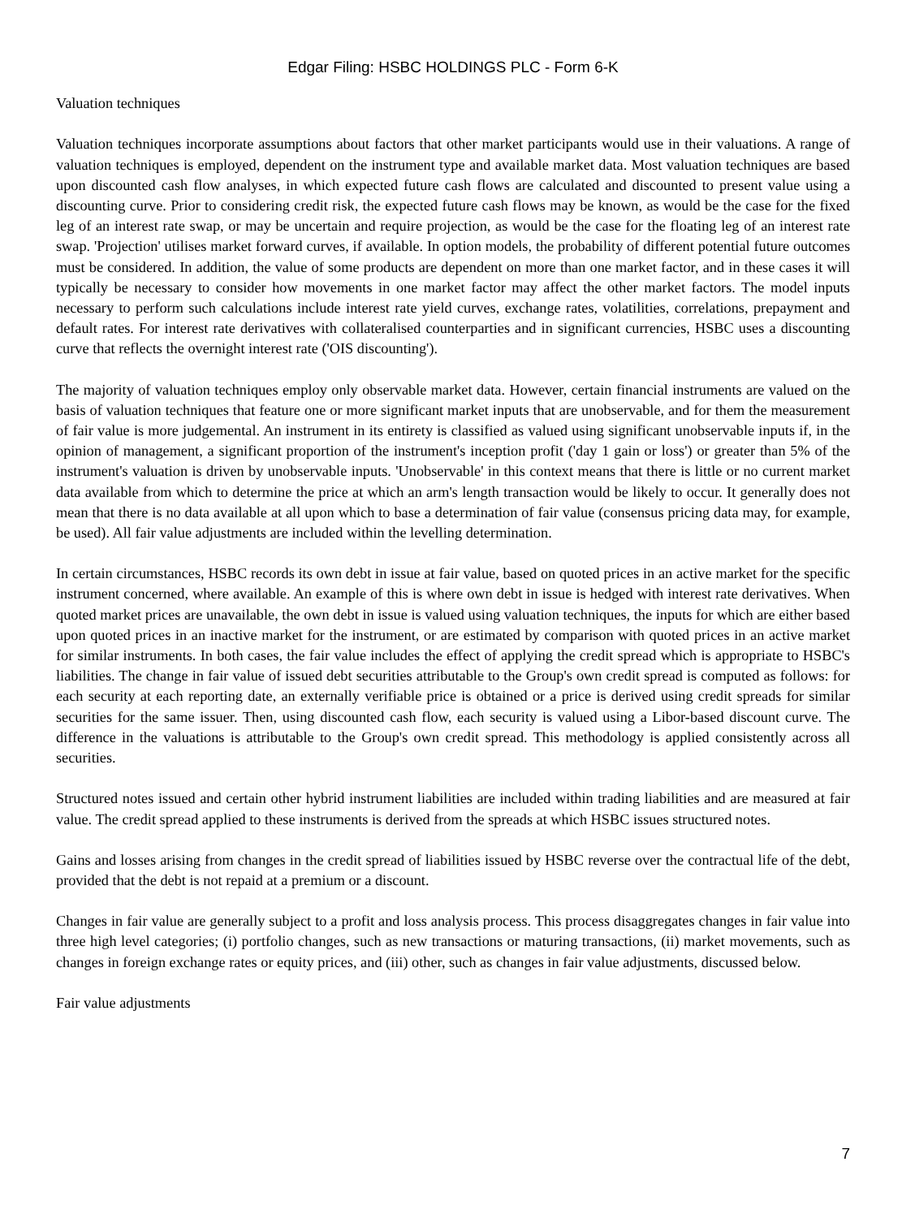Edgar Filing: HSBC HOLDINGS PLC - Form 6-K
Valuation techniques
Valuation techniques incorporate assumptions about factors that other market participants would use in their valuations. A range of valuation techniques is employed, dependent on the instrument type and available market data. Most valuation techniques are based upon discounted cash flow analyses, in which expected future cash flows are calculated and discounted to present value using a discounting curve. Prior to considering credit risk, the expected future cash flows may be known, as would be the case for the fixed leg of an interest rate swap, or may be uncertain and require projection, as would be the case for the floating leg of an interest rate swap. 'Projection' utilises market forward curves, if available. In option models, the probability of different potential future outcomes must be considered. In addition, the value of some products are dependent on more than one market factor, and in these cases it will typically be necessary to consider how movements in one market factor may affect the other market factors. The model inputs necessary to perform such calculations include interest rate yield curves, exchange rates, volatilities, correlations, prepayment and default rates. For interest rate derivatives with collateralised counterparties and in significant currencies, HSBC uses a discounting curve that reflects the overnight interest rate ('OIS discounting').
The majority of valuation techniques employ only observable market data. However, certain financial instruments are valued on the basis of valuation techniques that feature one or more significant market inputs that are unobservable, and for them the measurement of fair value is more judgemental. An instrument in its entirety is classified as valued using significant unobservable inputs if, in the opinion of management, a significant proportion of the instrument's inception profit ('day 1 gain or loss') or greater than 5% of the instrument's valuation is driven by unobservable inputs. 'Unobservable' in this context means that there is little or no current market data available from which to determine the price at which an arm's length transaction would be likely to occur. It generally does not mean that there is no data available at all upon which to base a determination of fair value (consensus pricing data may, for example, be used). All fair value adjustments are included within the levelling determination.
In certain circumstances, HSBC records its own debt in issue at fair value, based on quoted prices in an active market for the specific instrument concerned, where available. An example of this is where own debt in issue is hedged with interest rate derivatives. When quoted market prices are unavailable, the own debt in issue is valued using valuation techniques, the inputs for which are either based upon quoted prices in an inactive market for the instrument, or are estimated by comparison with quoted prices in an active market for similar instruments. In both cases, the fair value includes the effect of applying the credit spread which is appropriate to HSBC's liabilities. The change in fair value of issued debt securities attributable to the Group's own credit spread is computed as follows: for each security at each reporting date, an externally verifiable price is obtained or a price is derived using credit spreads for similar securities for the same issuer. Then, using discounted cash flow, each security is valued using a Libor-based discount curve. The difference in the valuations is attributable to the Group's own credit spread. This methodology is applied consistently across all securities.
Structured notes issued and certain other hybrid instrument liabilities are included within trading liabilities and are measured at fair value. The credit spread applied to these instruments is derived from the spreads at which HSBC issues structured notes.
Gains and losses arising from changes in the credit spread of liabilities issued by HSBC reverse over the contractual life of the debt, provided that the debt is not repaid at a premium or a discount.
Changes in fair value are generally subject to a profit and loss analysis process. This process disaggregates changes in fair value into three high level categories; (i) portfolio changes, such as new transactions or maturing transactions, (ii) market movements, such as changes in foreign exchange rates or equity prices, and (iii) other, such as changes in fair value adjustments, discussed below.
Fair value adjustments
7